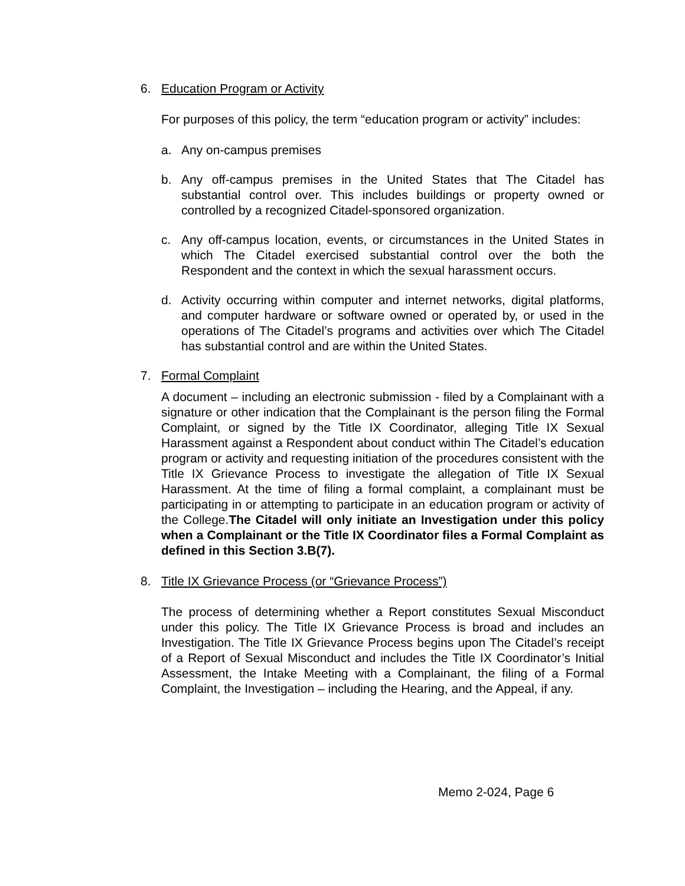6. Education Program or Activity
For purposes of this policy, the term “education program or activity” includes:
a. Any on-campus premises
b. Any off-campus premises in the United States that The Citadel has substantial control over. This includes buildings or property owned or controlled by a recognized Citadel-sponsored organization.
c. Any off-campus location, events, or circumstances in the United States in which The Citadel exercised substantial control over the both the Respondent and the context in which the sexual harassment occurs.
d. Activity occurring within computer and internet networks, digital platforms, and computer hardware or software owned or operated by, or used in the operations of The Citadel’s programs and activities over which The Citadel has substantial control and are within the United States.
7. Formal Complaint
A document – including an electronic submission - filed by a Complainant with a signature or other indication that the Complainant is the person filing the Formal Complaint, or signed by the Title IX Coordinator, alleging Title IX Sexual Harassment against a Respondent about conduct within The Citadel’s education program or activity and requesting initiation of the procedures consistent with the Title IX Grievance Process to investigate the allegation of Title IX Sexual Harassment. At the time of filing a formal complaint, a complainant must be participating in or attempting to participate in an education program or activity of the College.The Citadel will only initiate an Investigation under this policy when a Complainant or the Title IX Coordinator files a Formal Complaint as defined in this Section 3.B(7).
8. Title IX Grievance Process (or “Grievance Process”)
The process of determining whether a Report constitutes Sexual Misconduct under this policy. The Title IX Grievance Process is broad and includes an Investigation. The Title IX Grievance Process begins upon The Citadel’s receipt of a Report of Sexual Misconduct and includes the Title IX Coordinator’s Initial Assessment, the Intake Meeting with a Complainant, the filing of a Formal Complaint, the Investigation – including the Hearing, and the Appeal, if any.
Memo 2-024, Page 6